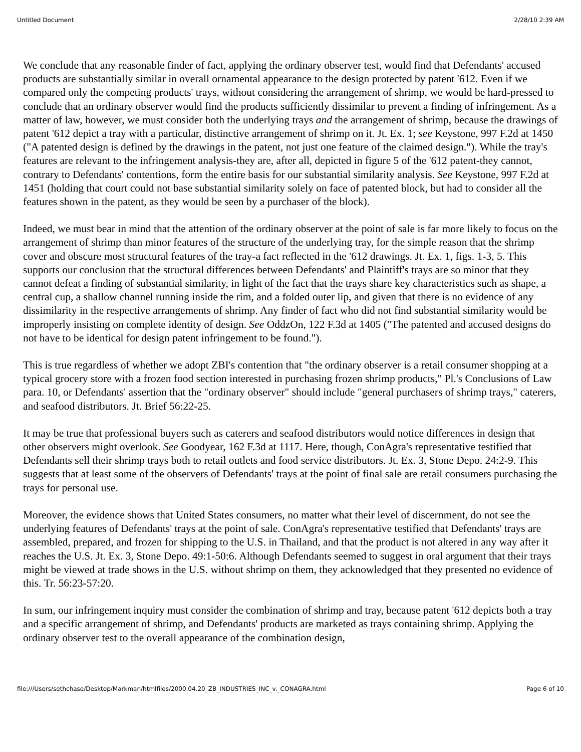Untitled Document 2/28/10 2:39 AM
We conclude that any reasonable finder of fact, applying the ordinary observer test, would find that Defendants' accused products are substantially similar in overall ornamental appearance to the design protected by patent '612. Even if we compared only the competing products' trays, without considering the arrangement of shrimp, we would be hard-pressed to conclude that an ordinary observer would find the products sufficiently dissimilar to prevent a finding of infringement. As a matter of law, however, we must consider both the underlying trays and the arrangement of shrimp, because the drawings of patent '612 depict a tray with a particular, distinctive arrangement of shrimp on it. Jt. Ex. 1; see Keystone, 997 F.2d at 1450 ("A patented design is defined by the drawings in the patent, not just one feature of the claimed design."). While the tray's features are relevant to the infringement analysis-they are, after all, depicted in figure 5 of the '612 patent-they cannot, contrary to Defendants' contentions, form the entire basis for our substantial similarity analysis. See Keystone, 997 F.2d at 1451 (holding that court could not base substantial similarity solely on face of patented block, but had to consider all the features shown in the patent, as they would be seen by a purchaser of the block).
Indeed, we must bear in mind that the attention of the ordinary observer at the point of sale is far more likely to focus on the arrangement of shrimp than minor features of the structure of the underlying tray, for the simple reason that the shrimp cover and obscure most structural features of the tray-a fact reflected in the '612 drawings. Jt. Ex. 1, figs. 1-3, 5. This supports our conclusion that the structural differences between Defendants' and Plaintiff's trays are so minor that they cannot defeat a finding of substantial similarity, in light of the fact that the trays share key characteristics such as shape, a central cup, a shallow channel running inside the rim, and a folded outer lip, and given that there is no evidence of any dissimilarity in the respective arrangements of shrimp. Any finder of fact who did not find substantial similarity would be improperly insisting on complete identity of design. See OddzOn, 122 F.3d at 1405 ("The patented and accused designs do not have to be identical for design patent infringement to be found.").
This is true regardless of whether we adopt ZBI's contention that "the ordinary observer is a retail consumer shopping at a typical grocery store with a frozen food section interested in purchasing frozen shrimp products," Pl.'s Conclusions of Law para. 10, or Defendants' assertion that the "ordinary observer" should include "general purchasers of shrimp trays," caterers, and seafood distributors. Jt. Brief 56:22-25.
It may be true that professional buyers such as caterers and seafood distributors would notice differences in design that other observers might overlook. See Goodyear, 162 F.3d at 1117. Here, though, ConAgra's representative testified that Defendants sell their shrimp trays both to retail outlets and food service distributors. Jt. Ex. 3, Stone Depo. 24:2-9. This suggests that at least some of the observers of Defendants' trays at the point of final sale are retail consumers purchasing the trays for personal use.
Moreover, the evidence shows that United States consumers, no matter what their level of discernment, do not see the underlying features of Defendants' trays at the point of sale. ConAgra's representative testified that Defendants' trays are assembled, prepared, and frozen for shipping to the U.S. in Thailand, and that the product is not altered in any way after it reaches the U.S. Jt. Ex. 3, Stone Depo. 49:1-50:6. Although Defendants seemed to suggest in oral argument that their trays might be viewed at trade shows in the U.S. without shrimp on them, they acknowledged that they presented no evidence of this. Tr. 56:23-57:20.
In sum, our infringement inquiry must consider the combination of shrimp and tray, because patent '612 depicts both a tray and a specific arrangement of shrimp, and Defendants' products are marketed as trays containing shrimp. Applying the ordinary observer test to the overall appearance of the combination design,
file:///Users/sethchase/Desktop/Markman/htmlfiles/2000.04.20_ZB_INDUSTRIES_INC_v._CONAGRA.html Page 6 of 10